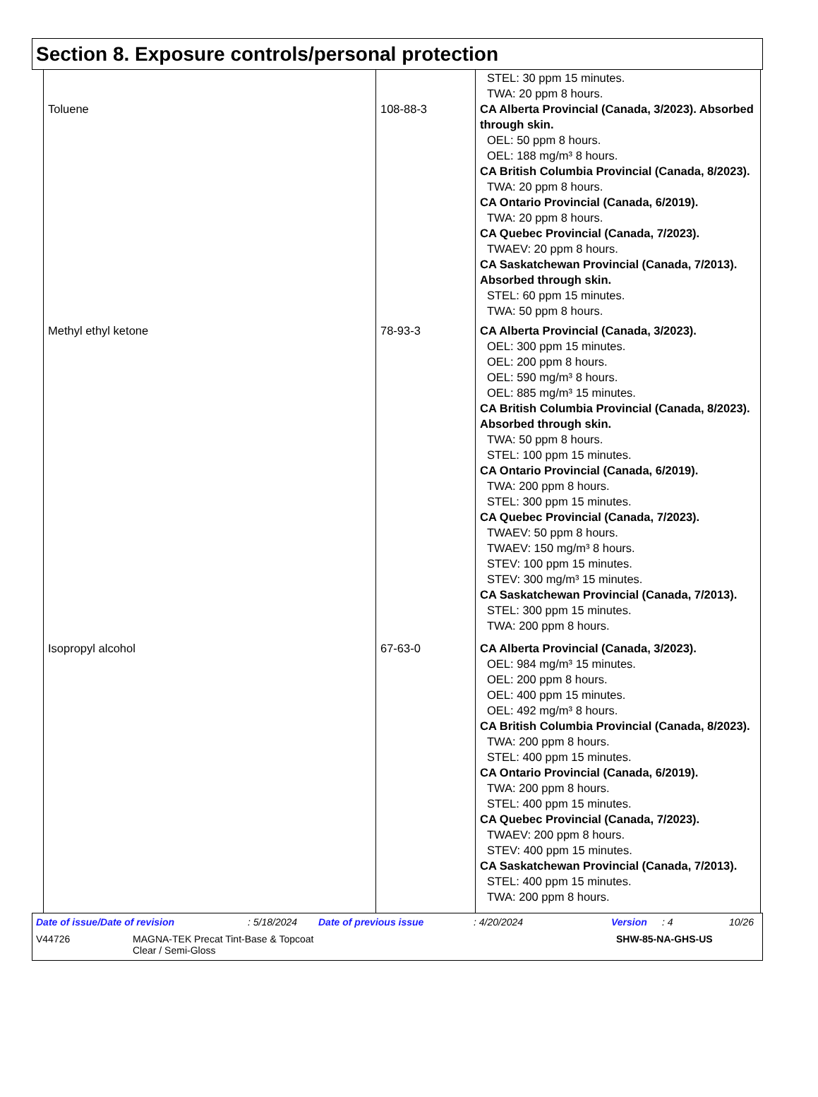Section 8. Exposure controls/personal protection
| Toluene | 108-88-3 | STEL: 30 ppm 15 minutes. TWA: 20 ppm 8 hours. CA Alberta Provincial (Canada, 3/2023). Absorbed through skin. OEL: 50 ppm 8 hours. OEL: 188 mg/m³ 8 hours. CA British Columbia Provincial (Canada, 8/2023). TWA: 20 ppm 8 hours. CA Ontario Provincial (Canada, 6/2019). TWA: 20 ppm 8 hours. CA Quebec Provincial (Canada, 7/2023). TWAEV: 20 ppm 8 hours. CA Saskatchewan Provincial (Canada, 7/2013). Absorbed through skin. STEL: 60 ppm 15 minutes. TWA: 50 ppm 8 hours. |
| Methyl ethyl ketone | 78-93-3 | CA Alberta Provincial (Canada, 3/2023). OEL: 300 ppm 15 minutes. OEL: 200 ppm 8 hours. OEL: 590 mg/m³ 8 hours. OEL: 885 mg/m³ 15 minutes. CA British Columbia Provincial (Canada, 8/2023). Absorbed through skin. TWA: 50 ppm 8 hours. STEL: 100 ppm 15 minutes. CA Ontario Provincial (Canada, 6/2019). TWA: 200 ppm 8 hours. STEL: 300 ppm 15 minutes. CA Quebec Provincial (Canada, 7/2023). TWAEV: 50 ppm 8 hours. TWAEV: 150 mg/m³ 8 hours. STEV: 100 ppm 15 minutes. STEV: 300 mg/m³ 15 minutes. CA Saskatchewan Provincial (Canada, 7/2013). STEL: 300 ppm 15 minutes. TWA: 200 ppm 8 hours. |
| Isopropyl alcohol | 67-63-0 | CA Alberta Provincial (Canada, 3/2023). OEL: 984 mg/m³ 15 minutes. OEL: 200 ppm 8 hours. OEL: 400 ppm 15 minutes. OEL: 492 mg/m³ 8 hours. CA British Columbia Provincial (Canada, 8/2023). TWA: 200 ppm 8 hours. STEL: 400 ppm 15 minutes. CA Ontario Provincial (Canada, 6/2019). TWA: 200 ppm 8 hours. STEL: 400 ppm 15 minutes. CA Quebec Provincial (Canada, 7/2023). TWAEV: 200 ppm 8 hours. STEV: 400 ppm 15 minutes. CA Saskatchewan Provincial (Canada, 7/2013). STEL: 400 ppm 15 minutes. TWA: 200 ppm 8 hours. |
Date of issue/Date of revision: 5/18/2024 Date of previous issue: 4/20/2024 Version: 4 10/26
V44726 MAGNA-TEK Precat Tint-Base & Topcoat
Clear / Semi-Gloss SHW-85-NA-GHS-US